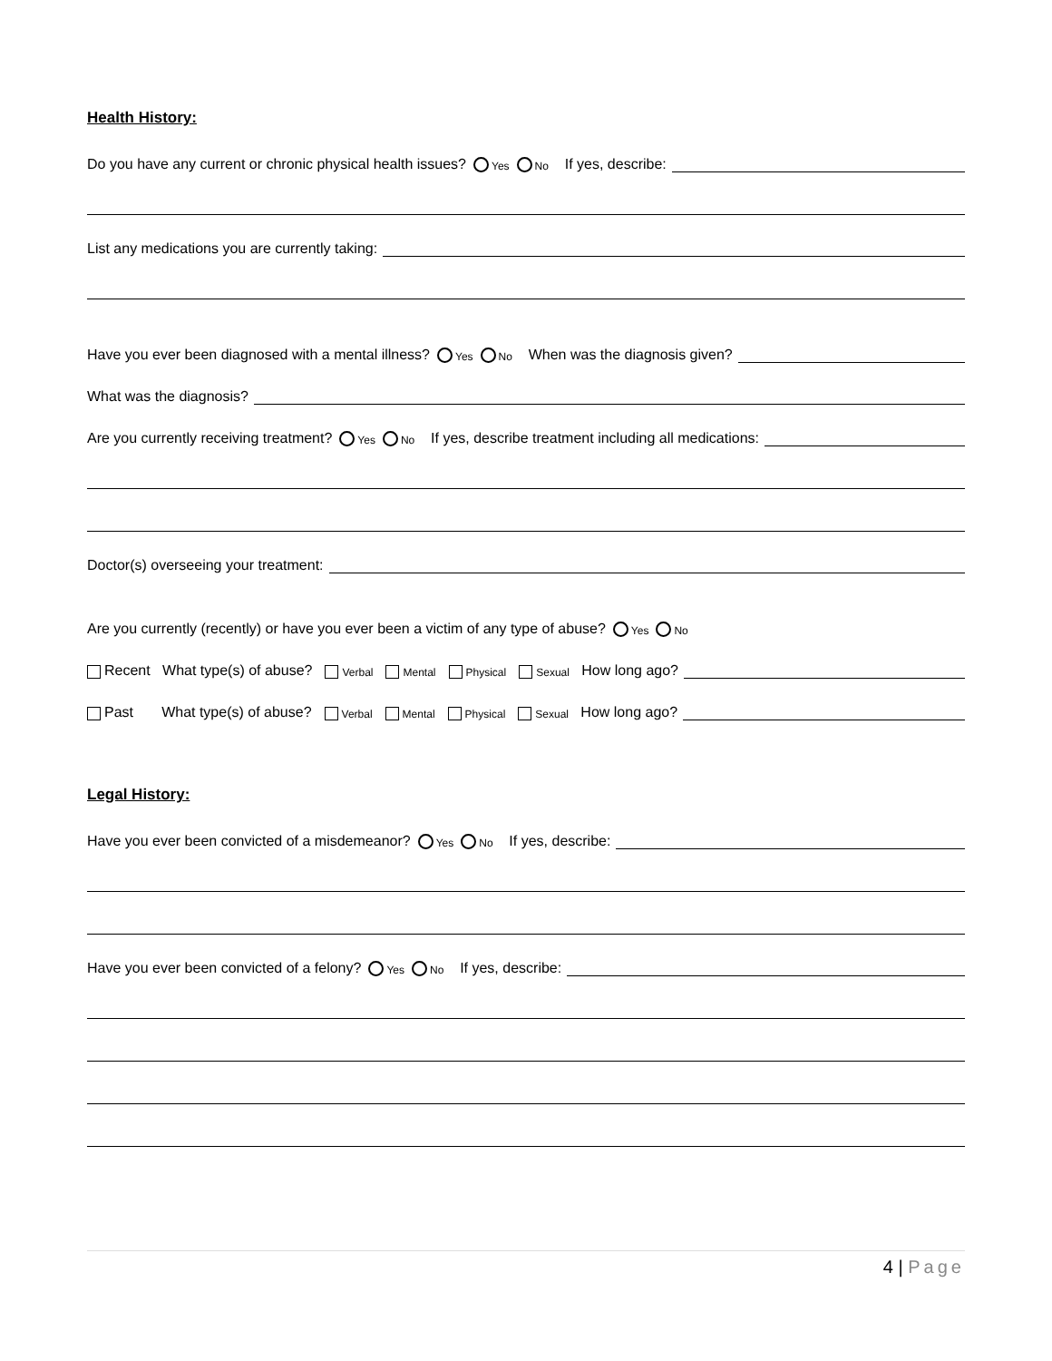Health History:
Do you have any current or chronic physical health issues? Yes No If yes, describe:
List any medications you are currently taking:
Have you ever been diagnosed with a mental illness? Yes No When was the diagnosis given?
What was the diagnosis?
Are you currently receiving treatment? Yes No If yes, describe treatment including all medications:
Doctor(s) overseeing your treatment:
Are you currently (recently) or have you ever been a victim of any type of abuse? Yes No
Recent What type(s) of abuse? Verbal Mental Physical Sexual How long ago?
Past What type(s) of abuse? Verbal Mental Physical Sexual How long ago?
Legal History:
Have you ever been convicted of a misdemeanor? Yes No If yes, describe:
Have you ever been convicted of a felony? Yes No If yes, describe:
4 | Page